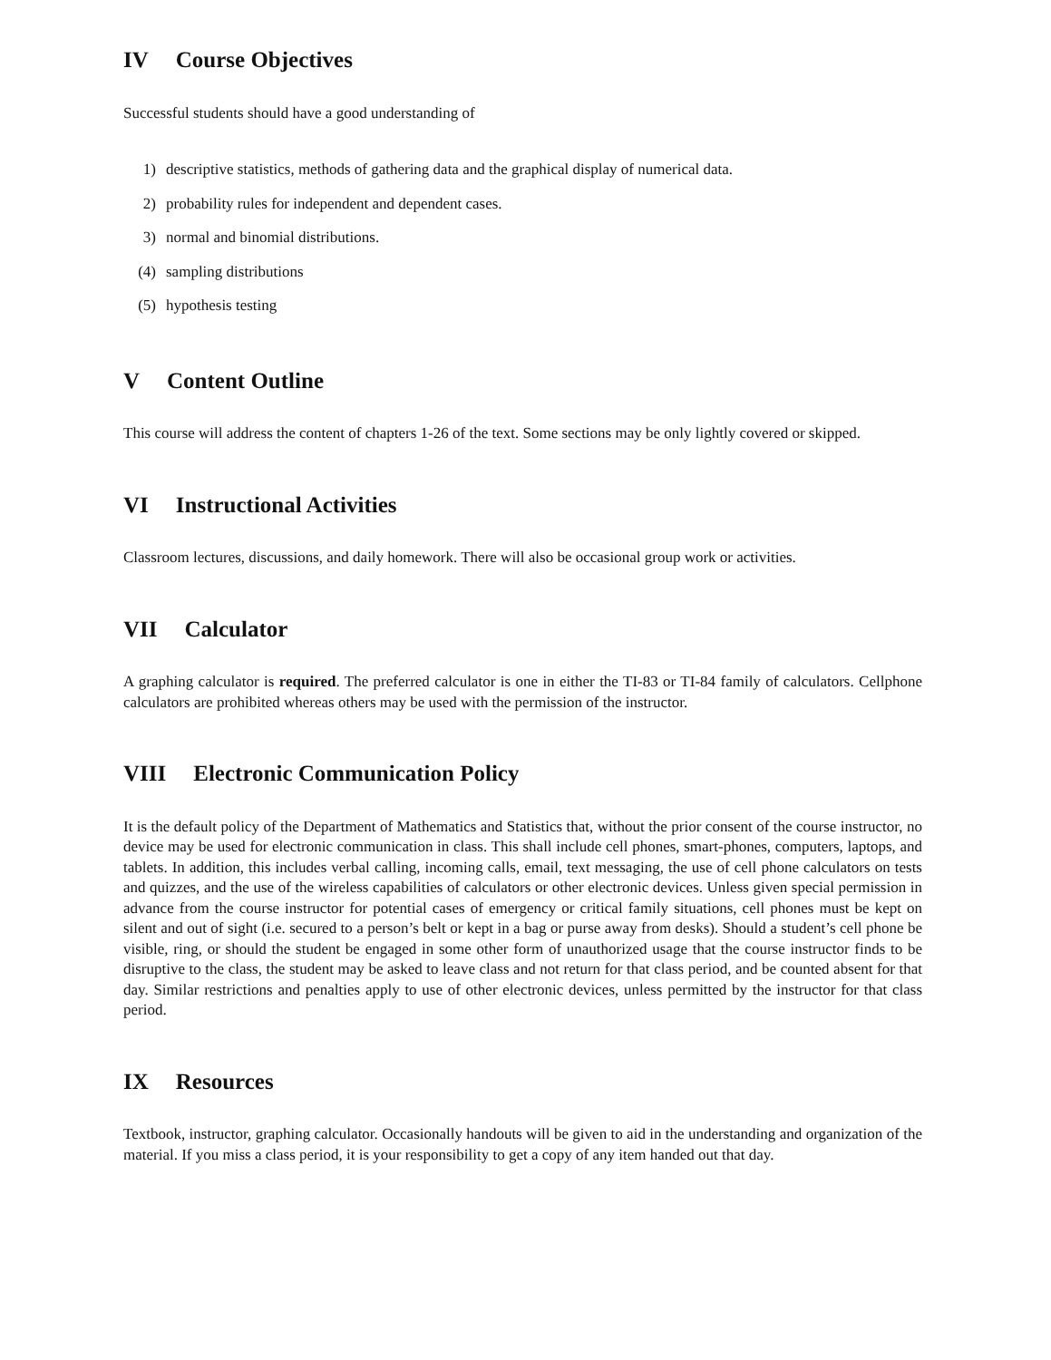IV Course Objectives
Successful students should have a good understanding of
1) descriptive statistics, methods of gathering data and the graphical display of numerical data.
2) probability rules for independent and dependent cases.
3) normal and binomial distributions.
(4) sampling distributions
(5) hypothesis testing
V Content Outline
This course will address the content of chapters 1-26 of the text. Some sections may be only lightly covered or skipped.
VI Instructional Activities
Classroom lectures, discussions, and daily homework. There will also be occasional group work or activities.
VII Calculator
A graphing calculator is required. The preferred calculator is one in either the TI-83 or TI-84 family of calculators. Cellphone calculators are prohibited whereas others may be used with the permission of the instructor.
VIII Electronic Communication Policy
It is the default policy of the Department of Mathematics and Statistics that, without the prior consent of the course instructor, no device may be used for electronic communication in class. This shall include cell phones, smart-phones, computers, laptops, and tablets. In addition, this includes verbal calling, incoming calls, email, text messaging, the use of cell phone calculators on tests and quizzes, and the use of the wireless capabilities of calculators or other electronic devices. Unless given special permission in advance from the course instructor for potential cases of emergency or critical family situations, cell phones must be kept on silent and out of sight (i.e. secured to a person’s belt or kept in a bag or purse away from desks). Should a student’s cell phone be visible, ring, or should the student be engaged in some other form of unauthorized usage that the course instructor finds to be disruptive to the class, the student may be asked to leave class and not return for that class period, and be counted absent for that day. Similar restrictions and penalties apply to use of other electronic devices, unless permitted by the instructor for that class period.
IX Resources
Textbook, instructor, graphing calculator. Occasionally handouts will be given to aid in the understanding and organization of the material. If you miss a class period, it is your responsibility to get a copy of any item handed out that day.